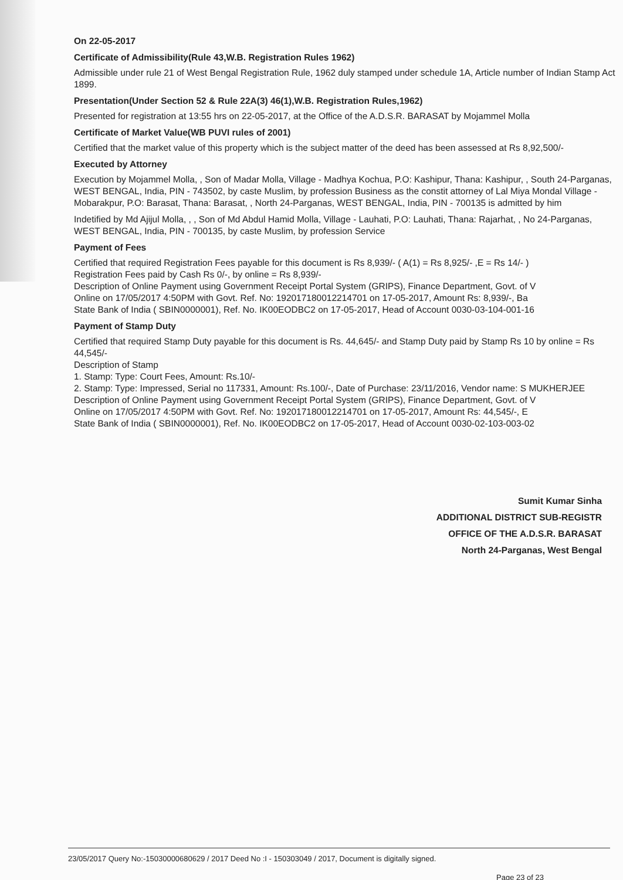On 22-05-2017
Certificate of Admissibility(Rule 43,W.B. Registration Rules 1962)
Admissible under rule 21 of West Bengal Registration Rule, 1962 duly stamped under schedule 1A, Article number of Indian Stamp Act 1899.
Presentation(Under Section 52 & Rule 22A(3) 46(1),W.B. Registration Rules,1962)
Presented for registration at 13:55 hrs on 22-05-2017, at the Office of the A.D.S.R. BARASAT by Mojammel Molla
Certificate of Market Value(WB PUVI rules of 2001)
Certified that the market value of this property which is the subject matter of the deed has been assessed at Rs 8,92,500/-
Executed by Attorney
Execution by Mojammel Molla, , Son of Madar Molla, Village - Madhya Kochua, P.O: Kashipur, Thana: Kashipur, , South 24-Parganas, WEST BENGAL, India, PIN - 743502, by caste Muslim, by profession Business as the constit attorney of Lal Miya Mondal Village - Mobarakpur, P.O: Barasat, Thana: Barasat, , North 24-Parganas, WEST BENGAL, India, PIN - 700135 is admitted by him
Indetified by Md Ajijul Molla, , , Son of Md Abdul Hamid Molla, Village - Lauhati, P.O: Lauhati, Thana: Rajarhat, , No 24-Parganas, WEST BENGAL, India, PIN - 700135, by caste Muslim, by profession Service
Payment of Fees
Certified that required Registration Fees payable for this document is Rs 8,939/- ( A(1) = Rs 8,925/- ,E = Rs 14/- )
Registration Fees paid by Cash Rs 0/-, by online = Rs 8,939/-
Description of Online Payment using Government Receipt Portal System (GRIPS), Finance Department, Govt. of V
Online on 17/05/2017 4:50PM with Govt. Ref. No: 192017180012214701 on 17-05-2017, Amount Rs: 8,939/-, Ba
State Bank of India ( SBIN0000001), Ref. No. IK00EODBC2 on 17-05-2017, Head of Account 0030-03-104-001-16
Payment of Stamp Duty
Certified that required Stamp Duty payable for this document is Rs. 44,645/- and Stamp Duty paid by Stamp Rs 10 by online = Rs 44,545/-
Description of Stamp
1. Stamp: Type: Court Fees, Amount: Rs.10/-
2. Stamp: Type: Impressed, Serial no 117331, Amount: Rs.100/-, Date of Purchase: 23/11/2016, Vendor name: S MUKHERJEE
Description of Online Payment using Government Receipt Portal System (GRIPS), Finance Department, Govt. of V
Online on 17/05/2017 4:50PM with Govt. Ref. No: 192017180012214701 on 17-05-2017, Amount Rs: 44,545/-, E
State Bank of India ( SBIN0000001), Ref. No. IK00EODBC2 on 17-05-2017, Head of Account 0030-02-103-003-02
Sumit Kumar Sinha
ADDITIONAL DISTRICT SUB-REGISTR
OFFICE OF THE A.D.S.R. BARASAT
North 24-Parganas, West Bengal
23/05/2017 Query No:-15030000680629 / 2017 Deed No :I - 150303049 / 2017, Document is digitally signed.
Page 23 of 23